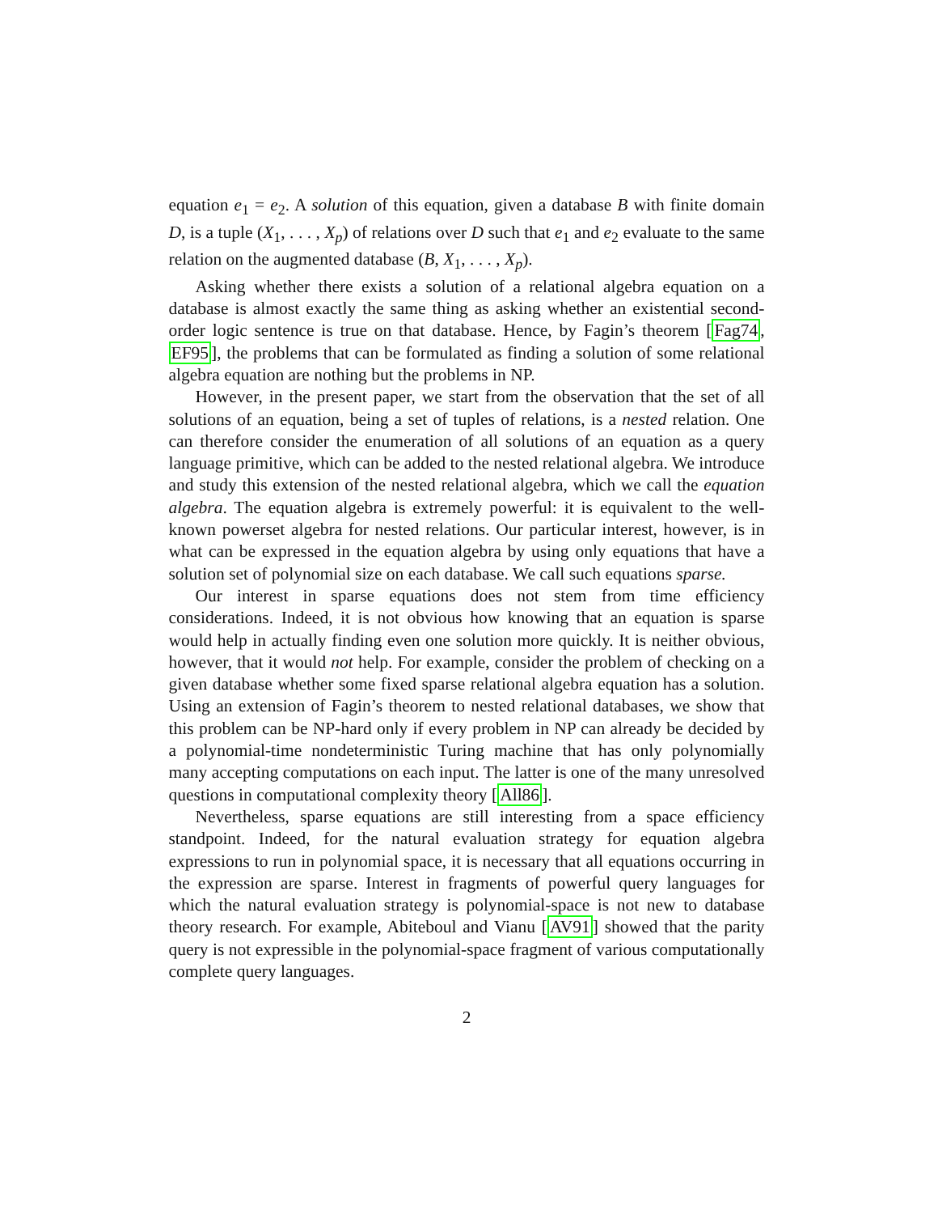equation e<sub>1</sub> = e<sub>2</sub>. A solution of this equation, given a database B with finite domain D, is a tuple (X<sub>1</sub>, . . . , X<sub>p</sub>) of relations over D such that e<sub>1</sub> and e<sub>2</sub> evaluate to the same relation on the augmented database (B, X<sub>1</sub>, . . . , X<sub>p</sub>).
Asking whether there exists a solution of a relational algebra equation on a database is almost exactly the same thing as asking whether an existential second-order logic sentence is true on that database. Hence, by Fagin’s theorem [Fag74, EF95], the problems that can be formulated as finding a solution of some relational algebra equation are nothing but the problems in NP.
However, in the present paper, we start from the observation that the set of all solutions of an equation, being a set of tuples of relations, is a nested relation. One can therefore consider the enumeration of all solutions of an equation as a query language primitive, which can be added to the nested relational algebra. We introduce and study this extension of the nested relational algebra, which we call the equation algebra. The equation algebra is extremely powerful: it is equivalent to the well-known powerset algebra for nested relations. Our particular interest, however, is in what can be expressed in the equation algebra by using only equations that have a solution set of polynomial size on each database. We call such equations sparse.
Our interest in sparse equations does not stem from time efficiency considerations. Indeed, it is not obvious how knowing that an equation is sparse would help in actually finding even one solution more quickly. It is neither obvious, however, that it would not help. For example, consider the problem of checking on a given database whether some fixed sparse relational algebra equation has a solution. Using an extension of Fagin’s theorem to nested relational databases, we show that this problem can be NP-hard only if every problem in NP can already be decided by a polynomial-time nondeterministic Turing machine that has only polynomially many accepting computations on each input. The latter is one of the many unresolved questions in computational complexity theory [All86].
Nevertheless, sparse equations are still interesting from a space efficiency standpoint. Indeed, for the natural evaluation strategy for equation algebra expressions to run in polynomial space, it is necessary that all equations occurring in the expression are sparse. Interest in fragments of powerful query languages for which the natural evaluation strategy is polynomial-space is not new to database theory research. For example, Abiteboul and Vianu [AV91] showed that the parity query is not expressible in the polynomial-space fragment of various computationally complete query languages.
2